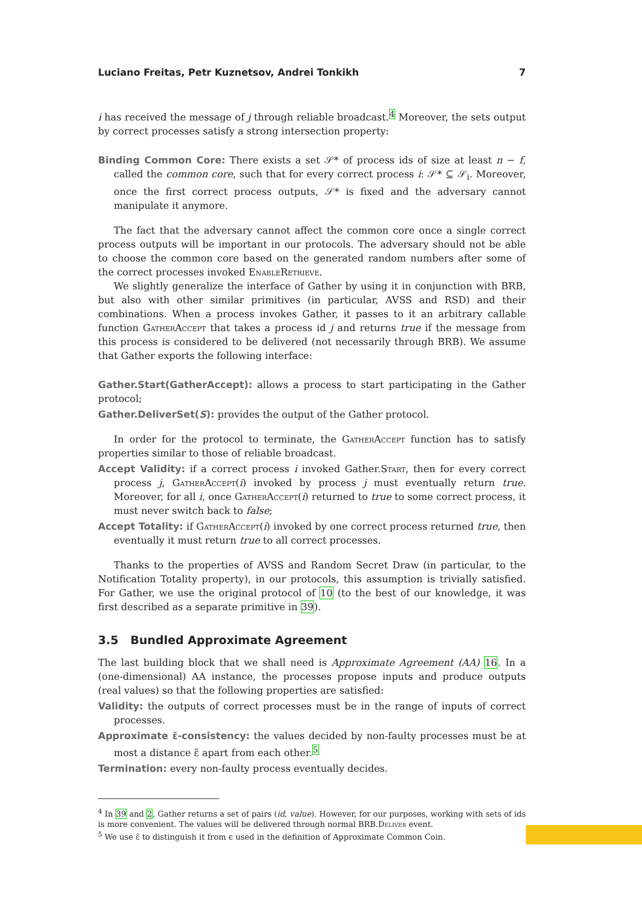Luciano Freitas, Petr Kuznetsov, Andrei Tonkikh 7
i has received the message of j through reliable broadcast.<sup>4</sup> Moreover, the sets output by correct processes satisfy a strong intersection property:
Binding Common Core: There exists a set 𝒮* of process ids of size at least n − f, called the common core, such that for every correct process i: 𝒮* ⊆ 𝒮<sub>i</sub>. Moreover, once the first correct process outputs, 𝒮* is fixed and the adversary cannot manipulate it anymore.
The fact that the adversary cannot affect the common core once a single correct process outputs will be important in our protocols. The adversary should not be able to choose the common core based on the generated random numbers after some of the correct processes invoked EnableRetrieve.
We slightly generalize the interface of Gather by using it in conjunction with BRB, but also with other similar primitives (in particular, AVSS and RSD) and their combinations. When a process invokes Gather, it passes to it an arbitrary callable function GatherAccept that takes a process id j and returns true if the message from this process is considered to be delivered (not necessarily through BRB). We assume that Gather exports the following interface:
Gather.Start(GatherAccept): allows a process to start participating in the Gather protocol;
Gather.DeliverSet(S): provides the output of the Gather protocol.
In order for the protocol to terminate, the GatherAccept function has to satisfy properties similar to those of reliable broadcast.
Accept Validity: if a correct process i invoked Gather.Start, then for every correct process j, GatherAccept(i) invoked by process j must eventually return true. Moreover, for all i, once GatherAccept(i) returned to true to some correct process, it must never switch back to false;
Accept Totality: if GatherAccept(i) invoked by one correct process returned true, then eventually it must return true to all correct processes.
Thanks to the properties of AVSS and Random Secret Draw (in particular, to the Notification Totality property), in our protocols, this assumption is trivially satisfied. For Gather, we use the original protocol of 10 (to the best of our knowledge, it was first described as a separate primitive in 39).
3.5 Bundled Approximate Agreement
The last building block that we shall need is Approximate Agreement (AA) 16. In a (one-dimensional) AA instance, the processes propose inputs and produce outputs (real values) so that the following properties are satisfied:
Validity: the outputs of correct processes must be in the range of inputs of correct processes.
Approximate ε̃-consistency: the values decided by non-faulty processes must be at most a distance ε̃ apart from each other.<sup>5</sup>
Termination: every non-faulty process eventually decides.
<sup>4</sup> In 39 and 2, Gather returns a set of pairs (id, value). However, for our purposes, working with sets of ids is more convenient. The values will be delivered through normal BRB.Deliver event.
<sup>5</sup> We use ε̃ to distinguish it from ϵ used in the definition of Approximate Common Coin.